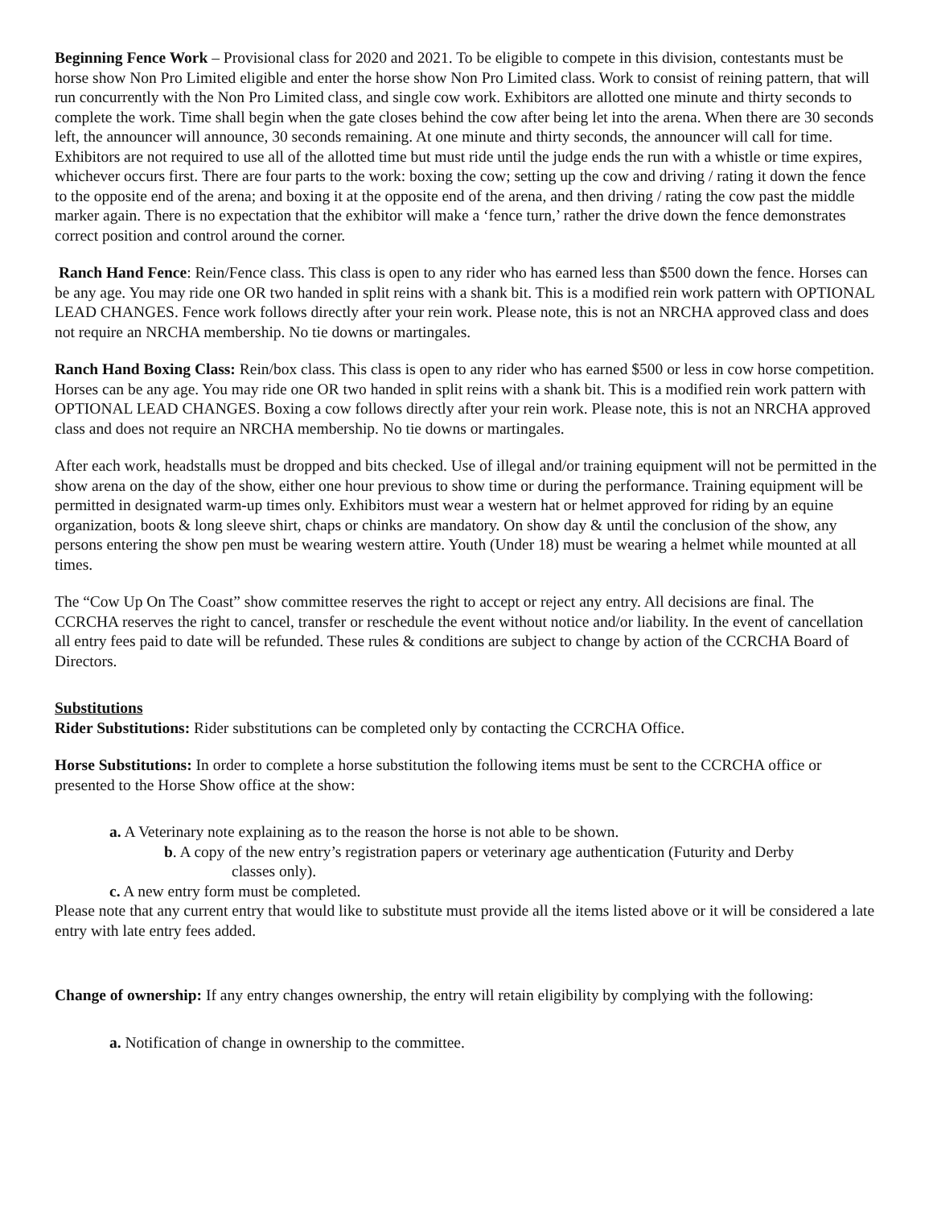Beginning Fence Work – Provisional class for 2020 and 2021. To be eligible to compete in this division, contestants must be horse show Non Pro Limited eligible and enter the horse show Non Pro Limited class. Work to consist of reining pattern, that will run concurrently with the Non Pro Limited class, and single cow work. Exhibitors are allotted one minute and thirty seconds to complete the work. Time shall begin when the gate closes behind the cow after being let into the arena. When there are 30 seconds left, the announcer will announce, 30 seconds remaining. At one minute and thirty seconds, the announcer will call for time. Exhibitors are not required to use all of the allotted time but must ride until the judge ends the run with a whistle or time expires, whichever occurs first. There are four parts to the work: boxing the cow; setting up the cow and driving / rating it down the fence to the opposite end of the arena; and boxing it at the opposite end of the arena, and then driving / rating the cow past the middle marker again. There is no expectation that the exhibitor will make a ‘fence turn,’ rather the drive down the fence demonstrates correct position and control around the corner.
Ranch Hand Fence: Rein/Fence class. This class is open to any rider who has earned less than $500 down the fence. Horses can be any age. You may ride one OR two handed in split reins with a shank bit. This is a modified rein work pattern with OPTIONAL LEAD CHANGES. Fence work follows directly after your rein work. Please note, this is not an NRCHA approved class and does not require an NRCHA membership. No tie downs or martingales.
Ranch Hand Boxing Class: Rein/box class. This class is open to any rider who has earned $500 or less in cow horse competition. Horses can be any age. You may ride one OR two handed in split reins with a shank bit. This is a modified rein work pattern with OPTIONAL LEAD CHANGES. Boxing a cow follows directly after your rein work. Please note, this is not an NRCHA approved class and does not require an NRCHA membership. No tie downs or martingales.
After each work, headstalls must be dropped and bits checked. Use of illegal and/or training equipment will not be permitted in the show arena on the day of the show, either one hour previous to show time or during the performance. Training equipment will be permitted in designated warm-up times only. Exhibitors must wear a western hat or helmet approved for riding by an equine organization, boots & long sleeve shirt, chaps or chinks are mandatory. On show day & until the conclusion of the show, any persons entering the show pen must be wearing western attire. Youth (Under 18) must be wearing a helmet while mounted at all times.
The “Cow Up On The Coast” show committee reserves the right to accept or reject any entry. All decisions are final. The CCRCHA reserves the right to cancel, transfer or reschedule the event without notice and/or liability. In the event of cancellation all entry fees paid to date will be refunded. These rules & conditions are subject to change by action of the CCRCHA Board of Directors.
Substitutions
Rider Substitutions: Rider substitutions can be completed only by contacting the CCRCHA Office.
Horse Substitutions: In order to complete a horse substitution the following items must be sent to the CCRCHA office or presented to the Horse Show office at the show:
a. A Veterinary note explaining as to the reason the horse is not able to be shown.
b. A copy of the new entry’s registration papers or veterinary age authentication (Futurity and Derby
classes only).
c. A new entry form must be completed.
Please note that any current entry that would like to substitute must provide all the items listed above or it will be considered a late entry with late entry fees added.
Change of ownership: If any entry changes ownership, the entry will retain eligibility by complying with the following:
a. Notification of change in ownership to the committee.